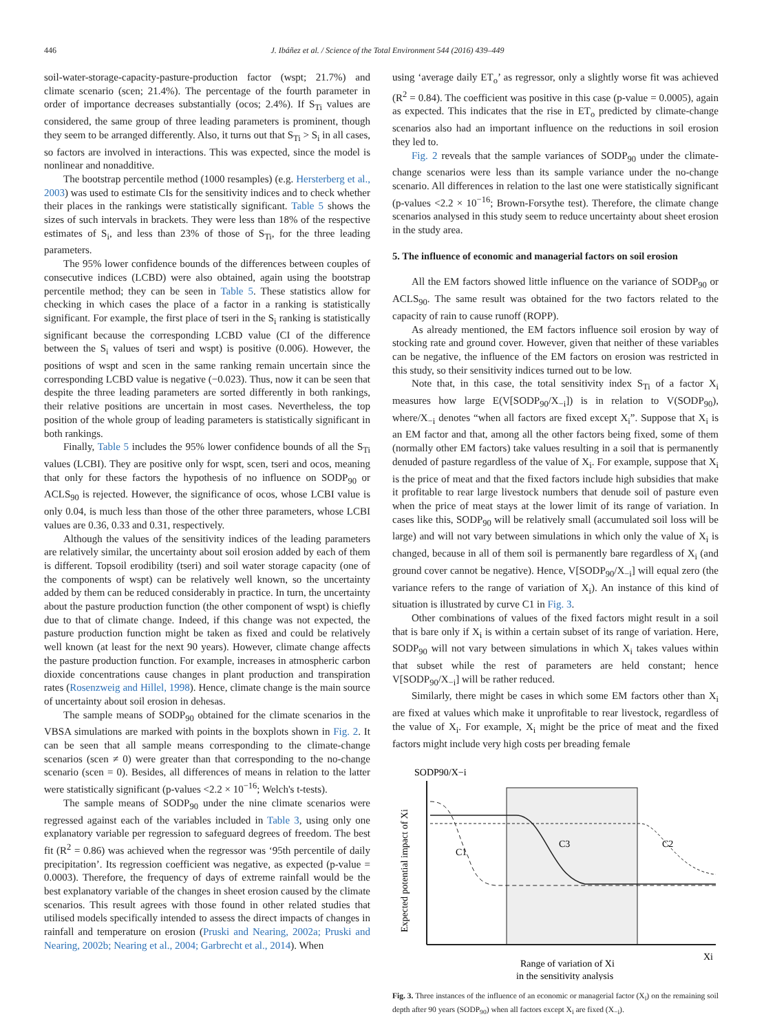446 J. Ibáñez et al. / Science of the Total Environment 544 (2016) 439–449
soil-water-storage-capacity-pasture-production factor (wspt; 21.7%) and climate scenario (scen; 21.4%). The percentage of the fourth parameter in order of importance decreases substantially (ocos; 2.4%). If S<sub>Ti</sub> values are considered, the same group of three leading parameters is prominent, though they seem to be arranged differently. Also, it turns out that S<sub>Ti</sub> > S<sub>i</sub> in all cases, so factors are involved in interactions. This was expected, since the model is nonlinear and nonadditive.
The bootstrap percentile method (1000 resamples) (e.g. Hersterberg et al., 2003) was used to estimate CIs for the sensitivity indices and to check whether their places in the rankings were statistically significant. Table 5 shows the sizes of such intervals in brackets. They were less than 18% of the respective estimates of S<sub>i</sub>, and less than 23% of those of S<sub>Ti</sub>, for the three leading parameters.
The 95% lower confidence bounds of the differences between couples of consecutive indices (LCBD) were also obtained, again using the bootstrap percentile method; they can be seen in Table 5. These statistics allow for checking in which cases the place of a factor in a ranking is statistically significant. For example, the first place of tseri in the S<sub>i</sub> ranking is statistically significant because the corresponding LCBD value (CI of the difference between the S<sub>i</sub> values of tseri and wspt) is positive (0.006). However, the positions of wspt and scen in the same ranking remain uncertain since the corresponding LCBD value is negative (−0.023). Thus, now it can be seen that despite the three leading parameters are sorted differently in both rankings, their relative positions are uncertain in most cases. Nevertheless, the top position of the whole group of leading parameters is statistically significant in both rankings.
Finally, Table 5 includes the 95% lower confidence bounds of all the S<sub>Ti</sub> values (LCBI). They are positive only for wspt, scen, tseri and ocos, meaning that only for these factors the hypothesis of no influence on SODP<sub>90</sub> or ACLS<sub>90</sub> is rejected. However, the significance of ocos, whose LCBI value is only 0.04, is much less than those of the other three parameters, whose LCBI values are 0.36, 0.33 and 0.31, respectively.
Although the values of the sensitivity indices of the leading parameters are relatively similar, the uncertainty about soil erosion added by each of them is different. Topsoil erodibility (tseri) and soil water storage capacity (one of the components of wspt) can be relatively well known, so the uncertainty added by them can be reduced considerably in practice. In turn, the uncertainty about the pasture production function (the other component of wspt) is chiefly due to that of climate change. Indeed, if this change was not expected, the pasture production function might be taken as fixed and could be relatively well known (at least for the next 90 years). However, climate change affects the pasture production function. For example, increases in atmospheric carbon dioxide concentrations cause changes in plant production and transpiration rates (Rosenzweig and Hillel, 1998). Hence, climate change is the main source of uncertainty about soil erosion in dehesas.
The sample means of SODP<sub>90</sub> obtained for the climate scenarios in the VBSA simulations are marked with points in the boxplots shown in Fig. 2. It can be seen that all sample means corresponding to the climate-change scenarios (scen ≠ 0) were greater than that corresponding to the no-change scenario (scen = 0). Besides, all differences of means in relation to the latter were statistically significant (p-values <2.2 × 10<sup>−16</sup>; Welch's t-tests).
The sample means of SODP<sub>90</sub> under the nine climate scenarios were regressed against each of the variables included in Table 3, using only one explanatory variable per regression to safeguard degrees of freedom. The best fit (R<sup>2</sup> = 0.86) was achieved when the regressor was ‘95th percentile of daily precipitation’. Its regression coefficient was negative, as expected (p-value = 0.0003). Therefore, the frequency of days of extreme rainfall would be the best explanatory variable of the changes in sheet erosion caused by the climate scenarios. This result agrees with those found in other related studies that utilised models specifically intended to assess the direct impacts of changes in rainfall and temperature on erosion (Pruski and Nearing, 2002a; Pruski and Nearing, 2002b; Nearing et al., 2004; Garbrecht et al., 2014). When
using ‘average daily ET<sub>o</sub>’ as regressor, only a slightly worse fit was achieved (R<sup>2</sup> = 0.84). The coefficient was positive in this case (p-value = 0.0005), again as expected. This indicates that the rise in ET<sub>o</sub> predicted by climate-change scenarios also had an important influence on the reductions in soil erosion they led to.
Fig. 2 reveals that the sample variances of SODP<sub>90</sub> under the climate-change scenarios were less than its sample variance under the no-change scenario. All differences in relation to the last one were statistically significant (p-values <2.2 × 10<sup>−16</sup>; Brown-Forsythe test). Therefore, the climate change scenarios analysed in this study seem to reduce uncertainty about sheet erosion in the study area.
5. The influence of economic and managerial factors on soil erosion
All the EM factors showed little influence on the variance of SODP<sub>90</sub> or ACLS<sub>90</sub>. The same result was obtained for the two factors related to the capacity of rain to cause runoff (ROPP).
As already mentioned, the EM factors influence soil erosion by way of stocking rate and ground cover. However, given that neither of these variables can be negative, the influence of the EM factors on erosion was restricted in this study, so their sensitivity indices turned out to be low.
Note that, in this case, the total sensitivity index S<sub>Ti</sub> of a factor X<sub>i</sub> measures how large E(V[SODP<sub>90</sub>/X<sub>−i</sub>]) is in relation to V(SODP<sub>90</sub>), where/X<sub>−i</sub> denotes “when all factors are fixed except X<sub>i</sub>”. Suppose that X<sub>i</sub> is an EM factor and that, among all the other factors being fixed, some of them (normally other EM factors) take values resulting in a soil that is permanently denuded of pasture regardless of the value of X<sub>i</sub>. For example, suppose that X<sub>i</sub> is the price of meat and that the fixed factors include high subsidies that make it profitable to rear large livestock numbers that denude soil of pasture even when the price of meat stays at the lower limit of its range of variation. In cases like this, SODP<sub>90</sub> will be relatively small (accumulated soil loss will be large) and will not vary between simulations in which only the value of X<sub>i</sub> is changed, because in all of them soil is permanently bare regardless of X<sub>i</sub> (and ground cover cannot be negative). Hence, V[SODP<sub>90</sub>/X<sub>−i</sub>] will equal zero (the variance refers to the range of variation of X<sub>i</sub>). An instance of this kind of situation is illustrated by curve C1 in Fig. 3.
Other combinations of values of the fixed factors might result in a soil that is bare only if X<sub>i</sub> is within a certain subset of its range of variation. Here, SODP<sub>90</sub> will not vary between simulations in which X<sub>i</sub> takes values within that subset while the rest of parameters are held constant; hence V[SODP<sub>90</sub>/X<sub>−i</sub>] will be rather reduced.
Similarly, there might be cases in which some EM factors other than X<sub>i</sub> are fixed at values which make it unprofitable to rear livestock, regardless of the value of X<sub>i</sub>. For example, X<sub>i</sub> might be the price of meat and the fixed factors might include very high costs per breading female
SODP90/X−i
Expected potential impact of Xi
C1
C3
C2
Xi
Range of variation of Xi
in the sensitivity analysis
Fig. 3. Three instances of the influence of an economic or managerial factor (X<sub>i</sub>) on the remaining soil depth after 90 years (SODP<sub>90</sub>) when all factors except X<sub>i</sub> are fixed (X<sub>−i</sub>).